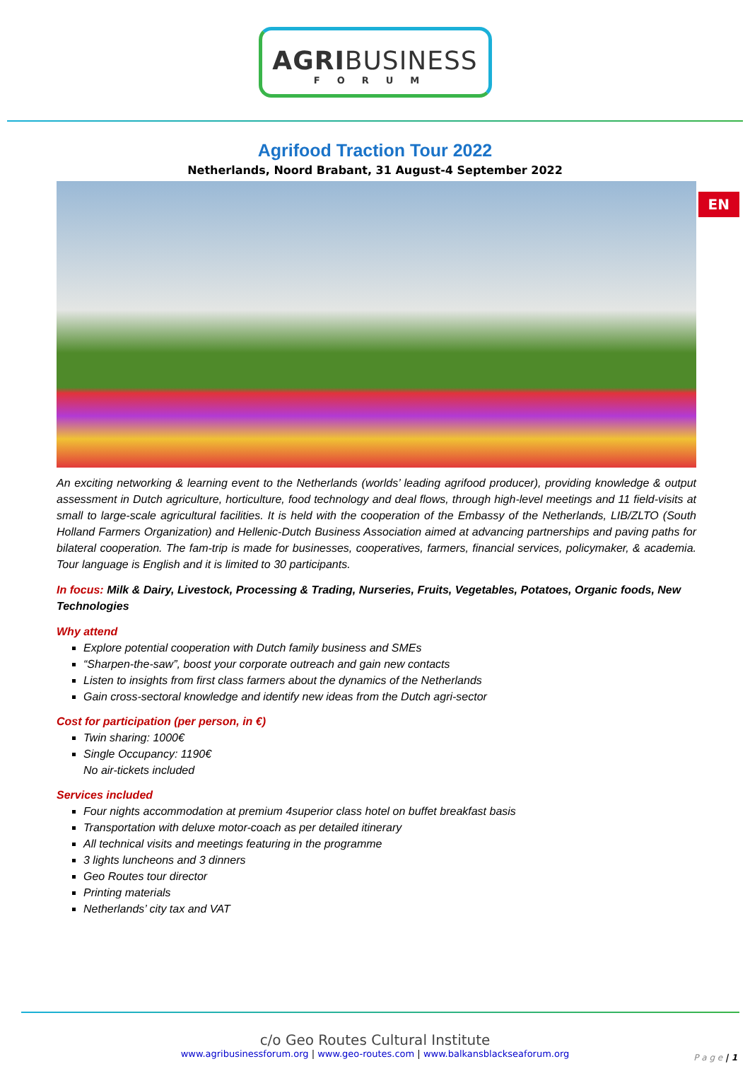AGRIBUSINESS
FORUM
EN
Agrifood Traction Tour 2022
Netherlands, Noord Brabant, 31 August-4 September 2022
An exciting networking & learning event to the Netherlands (worlds’ leading agrifood producer), providing knowledge & output assessment in Dutch agriculture, horticulture, food technology and deal flows, through high-level meetings and 11 field-visits at small to large-scale agricultural facilities. It is held with the cooperation of the Embassy of the Netherlands, LIB/ZLTO (South Holland Farmers Organization) and Hellenic-Dutch Business Association aimed at advancing partnerships and paving paths for bilateral cooperation. The fam-trip is made for businesses, cooperatives, farmers, financial services, policymaker, & academia. Tour language is English and it is limited to 30 participants.
In focus: Milk & Dairy, Livestock, Processing & Trading, Nurseries, Fruits, Vegetables, Potatoes, Organic foods, New Technologies
Why attend
Explore potential cooperation with Dutch family business and SMEs
“Sharpen-the-saw”, boost your corporate outreach and gain new contacts
Listen to insights from first class farmers about the dynamics of the Netherlands
Gain cross-sectoral knowledge and identify new ideas from the Dutch agri-sector
Cost for participation (per person, in €)
Twin sharing: 1000€
Single Occupancy: 1190€
No air-tickets included
Services included
Four nights accommodation at premium 4superior class hotel on buffet breakfast basis
Transportation with deluxe motor-coach as per detailed itinerary
All technical visits and meetings featuring in the programme
3 lights luncheons and 3 dinners
Geo Routes tour director
Printing materials
Netherlands’ city tax and VAT
c/o Geo Routes Cultural Institute
www.agribusinessforum.org | www.geo-routes.com | www.balkansblackseaforum.org
P a g e | 1